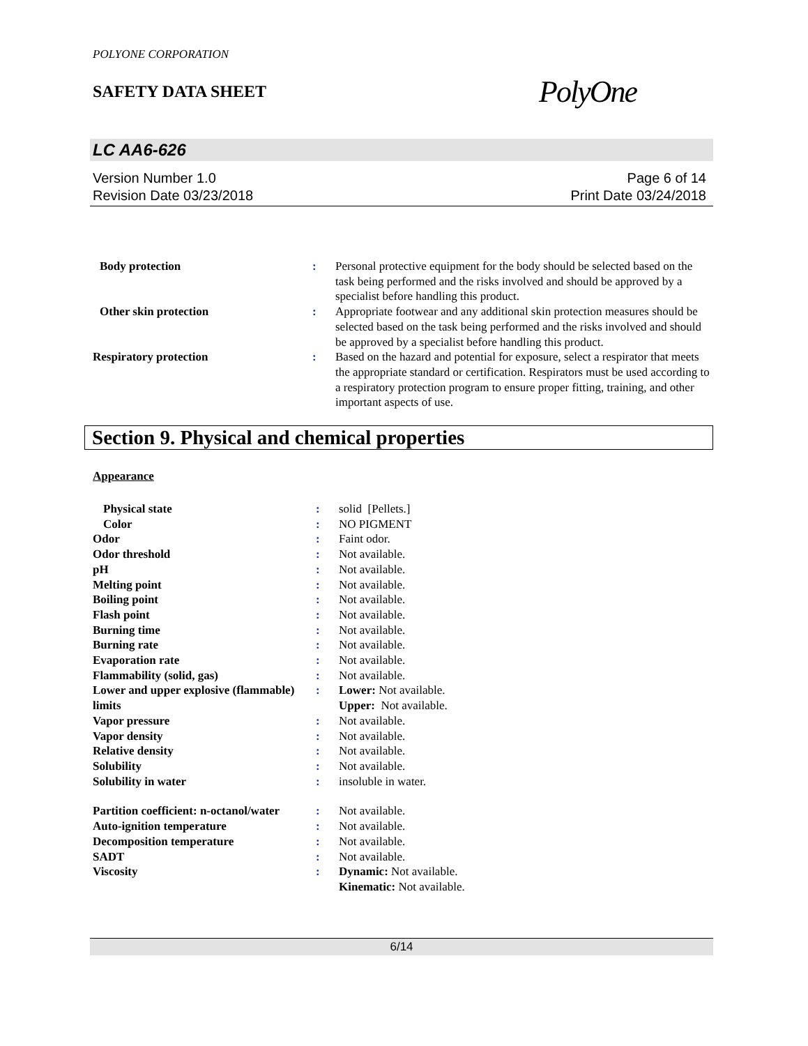POLYONE CORPORATION
SAFETY DATA SHEET
PolyOne
LC AA6-626
Version Number 1.0
Revision Date 03/23/2018
Page 6 of 14
Print Date 03/24/2018
| Body protection | : | Personal protective equipment for the body should be selected based on the task being performed and the risks involved and should be approved by a specialist before handling this product. |
| Other skin protection | : | Appropriate footwear and any additional skin protection measures should be selected based on the task being performed and the risks involved and should be approved by a specialist before handling this product. |
| Respiratory protection | : | Based on the hazard and potential for exposure, select a respirator that meets the appropriate standard or certification. Respirators must be used according to a respiratory protection program to ensure proper fitting, training, and other important aspects of use. |
Section 9. Physical and chemical properties
Appearance
| Physical state | : | solid [Pellets.] |
| Color | : | NO PIGMENT |
| Odor | : | Faint odor. |
| Odor threshold | : | Not available. |
| pH | : | Not available. |
| Melting point | : | Not available. |
| Boiling point | : | Not available. |
| Flash point | : | Not available. |
| Burning time | : | Not available. |
| Burning rate | : | Not available. |
| Evaporation rate | : | Not available. |
| Flammability (solid, gas) | : | Not available. |
| Lower and upper explosive (flammable) limits | : | Lower: Not available. Upper: Not available. |
| Vapor pressure | : | Not available. |
| Vapor density | : | Not available. |
| Relative density | : | Not available. |
| Solubility | : | Not available. |
| Solubility in water | : | insoluble in water. |
| Partition coefficient: n-octanol/water | : | Not available. |
| Auto-ignition temperature | : | Not available. |
| Decomposition temperature | : | Not available. |
| SADT | : | Not available. |
| Viscosity | : | Dynamic: Not available. Kinematic: Not available. |
6/14